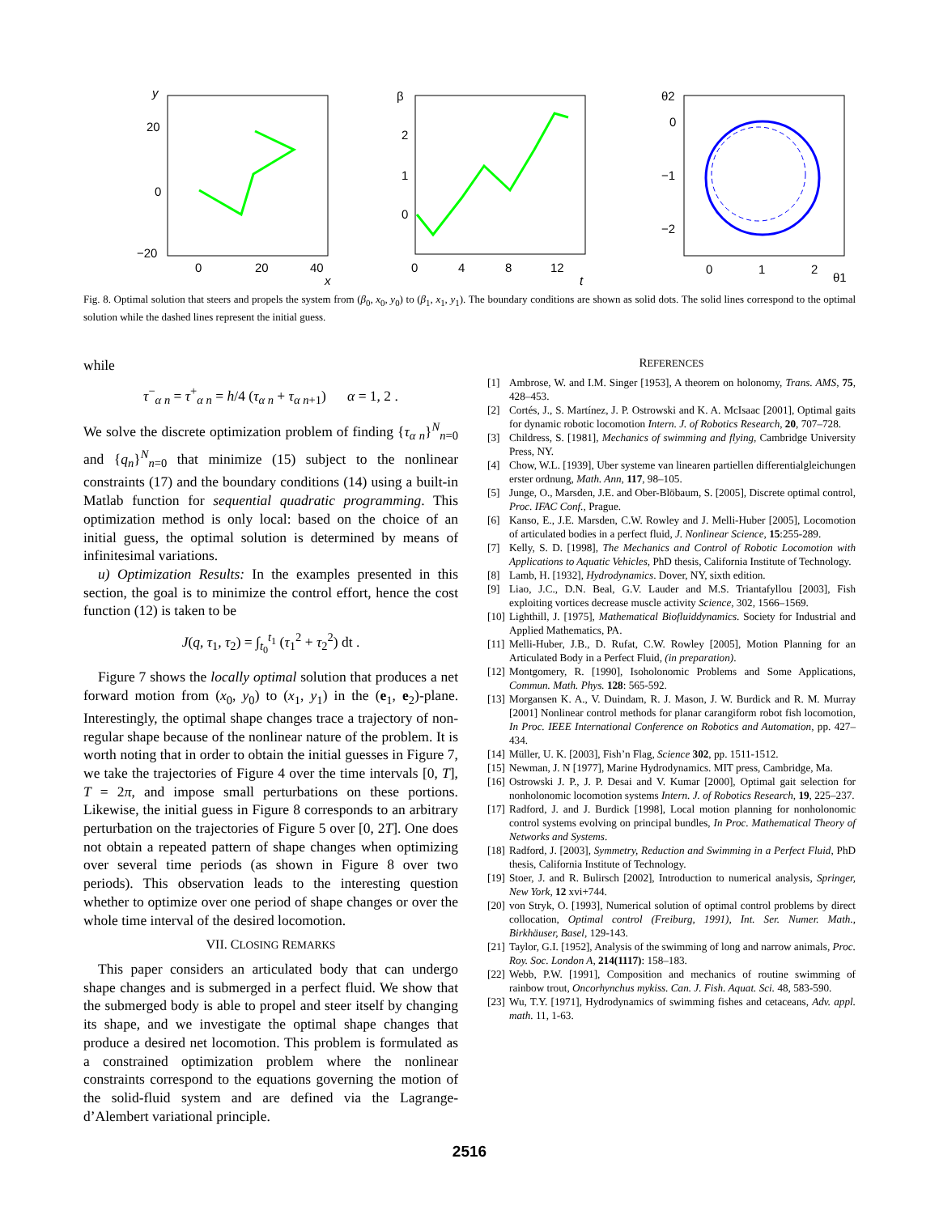y
20
0
−20
0
20
40
x
β
2
1
0
0
4
8
12
t
θ2
0
−1
−2
0
1
2
θ1
Fig. 8. Optimal solution that steers and propels the system from (β<sub>0</sub>, x<sub>0</sub>, y<sub>0</sub>) to (β<sub>1</sub>, x<sub>1</sub>, y<sub>1</sub>). The boundary conditions are shown as solid dots. The solid lines correspond to the optimal solution while the dashed lines represent the initial guess.
while
τ<sup>−</sup><sub>α n</sub> = τ<sup>+</sup><sub>α n</sub> = h/4 (τ<sub>α n</sub> + τ<sub>α n+1</sub>) α = 1, 2 .
We solve the discrete optimization problem of finding {τ<sub>α n</sub>}<sup>N</sup><sub>n=0</sub> and {q<sub>n</sub>}<sup>N</sup><sub>n=0</sub> that minimize (15) subject to the nonlinear constraints (17) and the boundary conditions (14) using a built-in Matlab function for sequential quadratic programming. This optimization method is only local: based on the choice of an initial guess, the optimal solution is determined by means of infinitesimal variations.
u) Optimization Results: In the examples presented in this section, the goal is to minimize the control effort, hence the cost function (12) is taken to be
J(q, τ<sub>1</sub>, τ<sub>2</sub>) = ∫<sub>t<sub>0</sub></sub><sup>t<sub>1</sub></sup> (τ<sub>1</sub><sup>2</sup> + τ<sub>2</sub><sup>2</sup>) dt .
Figure 7 shows the locally optimal solution that produces a net forward motion from (x<sub>0</sub>, y<sub>0</sub>) to (x<sub>1</sub>, y<sub>1</sub>) in the (e<sub>1</sub>, e<sub>2</sub>)-plane. Interestingly, the optimal shape changes trace a trajectory of non-regular shape because of the nonlinear nature of the problem. It is worth noting that in order to obtain the initial guesses in Figure 7, we take the trajectories of Figure 4 over the time intervals [0, T], T = 2π, and impose small perturbations on these portions. Likewise, the initial guess in Figure 8 corresponds to an arbitrary perturbation on the trajectories of Figure 5 over [0, 2T]. One does not obtain a repeated pattern of shape changes when optimizing over several time periods (as shown in Figure 8 over two periods). This observation leads to the interesting question whether to optimize over one period of shape changes or over the whole time interval of the desired locomotion.
VII. CLOSING REMARKS
This paper considers an articulated body that can undergo shape changes and is submerged in a perfect fluid. We show that the submerged body is able to propel and steer itself by changing its shape, and we investigate the optimal shape changes that produce a desired net locomotion. This problem is formulated as a constrained optimization problem where the nonlinear constraints correspond to the equations governing the motion of the solid-fluid system and are defined via the Lagrange-d’Alembert variational principle.
REFERENCES
[1] Ambrose, W. and I.M. Singer [1953], A theorem on holonomy, Trans. AMS, 75, 428–453.
[2] Cortés, J., S. Martínez, J. P. Ostrowski and K. A. McIsaac [2001], Optimal gaits for dynamic robotic locomotion Intern. J. of Robotics Research, 20, 707–728.
[3] Childress, S. [1981], Mechanics of swimming and flying, Cambridge University Press, NY.
[4] Chow, W.L. [1939], Uber systeme van linearen partiellen differentialgleichungen erster ordnung, Math. Ann, 117, 98–105.
[5] Junge, O., Marsden, J.E. and Ober-Blöbaum, S. [2005], Discrete optimal control, Proc. IFAC Conf., Prague.
[6] Kanso, E., J.E. Marsden, C.W. Rowley and J. Melli-Huber [2005], Locomotion of articulated bodies in a perfect fluid, J. Nonlinear Science, 15:255-289.
[7] Kelly, S. D. [1998], The Mechanics and Control of Robotic Locomotion with Applications to Aquatic Vehicles, PhD thesis, California Institute of Technology.
[8] Lamb, H. [1932], Hydrodynamics. Dover, NY, sixth edition.
[9] Liao, J.C., D.N. Beal, G.V. Lauder and M.S. Triantafyllou [2003], Fish exploiting vortices decrease muscle activity Science, 302, 1566–1569.
[10] Lighthill, J. [1975], Mathematical Biofluiddynamics. Society for Industrial and Applied Mathematics, PA.
[11] Melli-Huber, J.B., D. Rufat, C.W. Rowley [2005], Motion Planning for an Articulated Body in a Perfect Fluid, (in preparation).
[12] Montgomery, R. [1990], Isoholonomic Problems and Some Applications, Commun. Math. Phys. 128: 565-592.
[13] Morgansen K. A., V. Duindam, R. J. Mason, J. W. Burdick and R. M. Murray [2001] Nonlinear control methods for planar carangiform robot fish locomotion, In Proc. IEEE International Conference on Robotics and Automation, pp. 427–434.
[14] Müller, U. K. [2003], Fish’n Flag, Science 302, pp. 1511-1512.
[15] Newman, J. N [1977], Marine Hydrodynamics. MIT press, Cambridge, Ma.
[16] Ostrowski J. P., J. P. Desai and V. Kumar [2000], Optimal gait selection for nonholonomic locomotion systems Intern. J. of Robotics Research, 19, 225–237.
[17] Radford, J. and J. Burdick [1998], Local motion planning for nonholonomic control systems evolving on principal bundles, In Proc. Mathematical Theory of Networks and Systems.
[18] Radford, J. [2003], Symmetry, Reduction and Swimming in a Perfect Fluid, PhD thesis, California Institute of Technology.
[19] Stoer, J. and R. Bulirsch [2002], Introduction to numerical analysis, Springer, New York, 12 xvi+744.
[20] von Stryk, O. [1993], Numerical solution of optimal control problems by direct collocation, Optimal control (Freiburg, 1991), Int. Ser. Numer. Math., Birkhäuser, Basel, 129-143.
[21] Taylor, G.I. [1952], Analysis of the swimming of long and narrow animals, Proc. Roy. Soc. London A, 214(1117): 158–183.
[22] Webb, P.W. [1991], Composition and mechanics of routine swimming of rainbow trout, Oncorhynchus mykiss. Can. J. Fish. Aquat. Sci. 48, 583-590.
[23] Wu, T.Y. [1971], Hydrodynamics of swimming fishes and cetaceans, Adv. appl. math. 11, 1-63.
2516